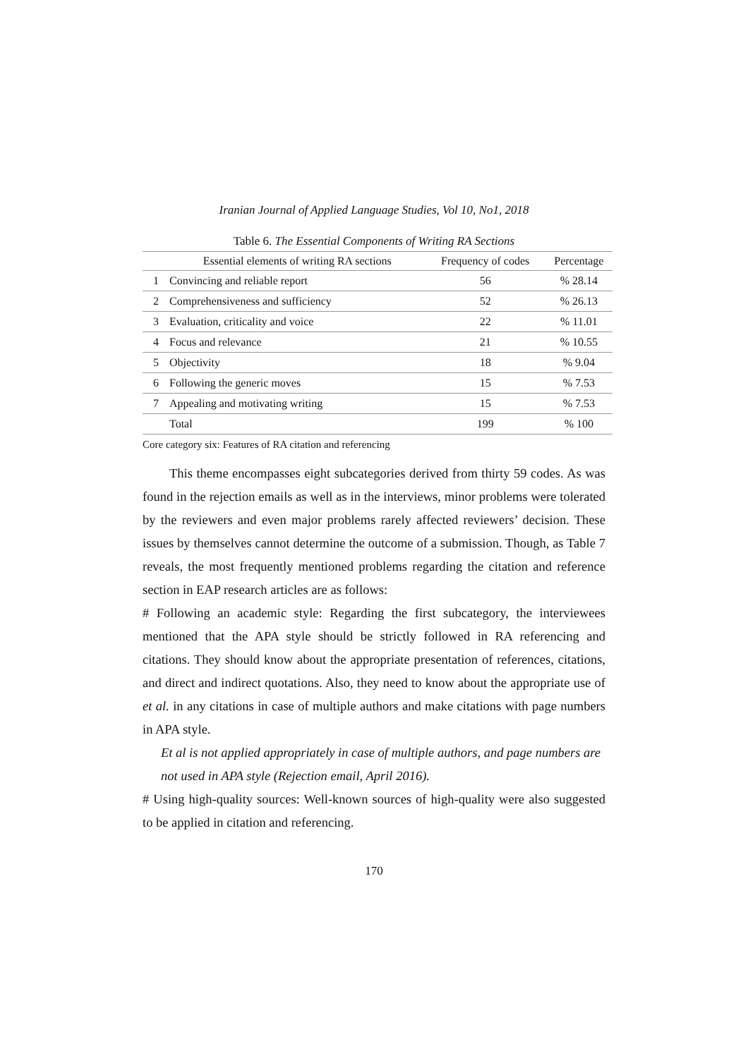Iranian Journal of Applied Language Studies, Vol 10, No1, 2018
Table 6. The Essential Components of Writing RA Sections
| | Essential elements of writing RA sections | Frequency of codes | Percentage |
| --- | --- | --- | --- |
| 1 | Convincing and reliable report | 56 | % 28.14 |
| 2 | Comprehensiveness and sufficiency | 52 | % 26.13 |
| 3 | Evaluation, criticality and voice | 22 | % 11.01 |
| 4 | Focus and relevance | 21 | % 10.55 |
| 5 | Objectivity | 18 | % 9.04 |
| 6 | Following the generic moves | 15 | % 7.53 |
| 7 | Appealing and motivating writing | 15 | % 7.53 |
| | Total | 199 | % 100 |
Core category six: Features of RA citation and referencing
This theme encompasses eight subcategories derived from thirty 59 codes. As was found in the rejection emails as well as in the interviews, minor problems were tolerated by the reviewers and even major problems rarely affected reviewers’ decision. These issues by themselves cannot determine the outcome of a submission. Though, as Table 7 reveals, the most frequently mentioned problems regarding the citation and reference section in EAP research articles are as follows:
# Following an academic style: Regarding the first subcategory, the interviewees mentioned that the APA style should be strictly followed in RA referencing and citations. They should know about the appropriate presentation of references, citations, and direct and indirect quotations. Also, they need to know about the appropriate use of et al. in any citations in case of multiple authors and make citations with page numbers in APA style.
Et al is not applied appropriately in case of multiple authors, and page numbers are not used in APA style (Rejection email, April 2016).
# Using high-quality sources: Well-known sources of high-quality were also suggested to be applied in citation and referencing.
170